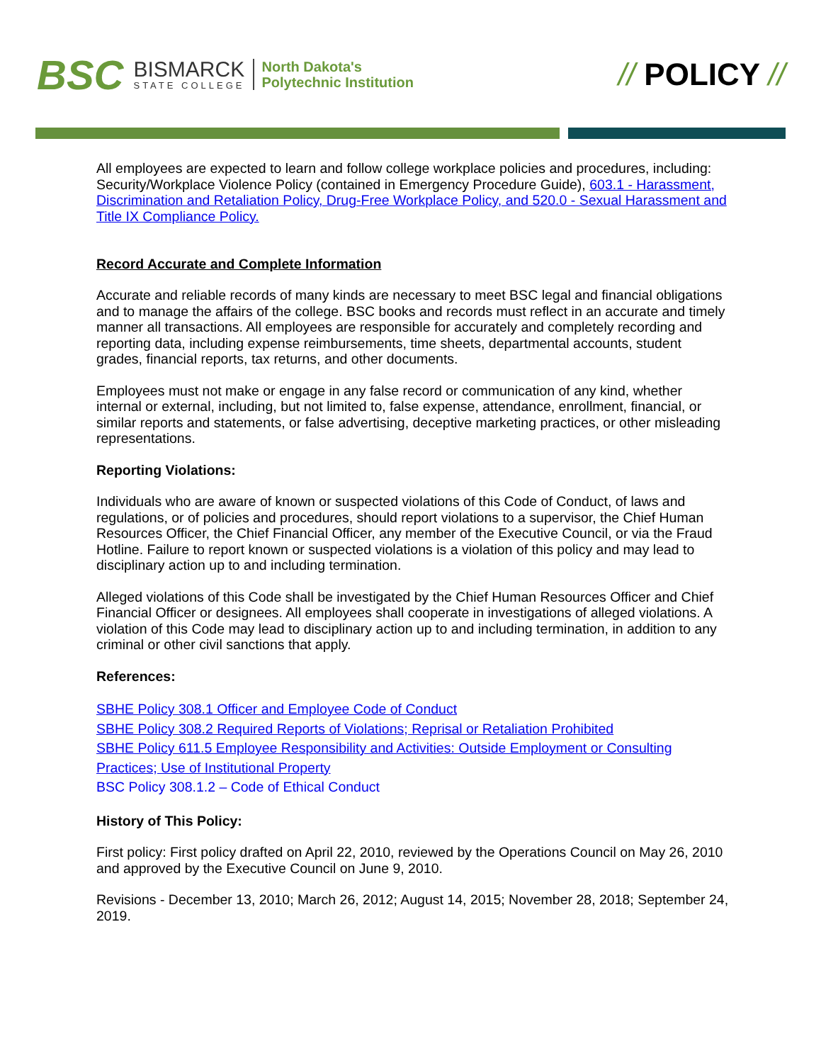BSC
BISMARCK
STATE COLLEGE
North Dakota's
Polytechnic Institution
// POLICY //
All employees are expected to learn and follow college workplace policies and procedures, including: Security/Workplace Violence Policy (contained in Emergency Procedure Guide), 603.1 - Harassment, Discrimination and Retaliation Policy, Drug-Free Workplace Policy, and 520.0 - Sexual Harassment and Title IX Compliance Policy.
Record Accurate and Complete Information
Accurate and reliable records of many kinds are necessary to meet BSC legal and financial obligations and to manage the affairs of the college. BSC books and records must reflect in an accurate and timely manner all transactions. All employees are responsible for accurately and completely recording and reporting data, including expense reimbursements, time sheets, departmental accounts, student grades, financial reports, tax returns, and other documents.
Employees must not make or engage in any false record or communication of any kind, whether internal or external, including, but not limited to, false expense, attendance, enrollment, financial, or similar reports and statements, or false advertising, deceptive marketing practices, or other misleading representations.
Reporting Violations:
Individuals who are aware of known or suspected violations of this Code of Conduct, of laws and regulations, or of policies and procedures, should report violations to a supervisor, the Chief Human Resources Officer, the Chief Financial Officer, any member of the Executive Council, or via the Fraud Hotline. Failure to report known or suspected violations is a violation of this policy and may lead to disciplinary action up to and including termination.
Alleged violations of this Code shall be investigated by the Chief Human Resources Officer and Chief Financial Officer or designees. All employees shall cooperate in investigations of alleged violations. A violation of this Code may lead to disciplinary action up to and including termination, in addition to any criminal or other civil sanctions that apply.
References:
SBHE Policy 308.1 Officer and Employee Code of Conduct
SBHE Policy 308.2 Required Reports of Violations; Reprisal or Retaliation Prohibited
SBHE Policy 611.5 Employee Responsibility and Activities: Outside Employment or Consulting Practices; Use of Institutional Property
BSC Policy 308.1.2 – Code of Ethical Conduct
History of This Policy:
First policy: First policy drafted on April 22, 2010, reviewed by the Operations Council on May 26, 2010 and approved by the Executive Council on June 9, 2010.
Revisions - December 13, 2010; March 26, 2012; August 14, 2015; November 28, 2018; September 24, 2019.